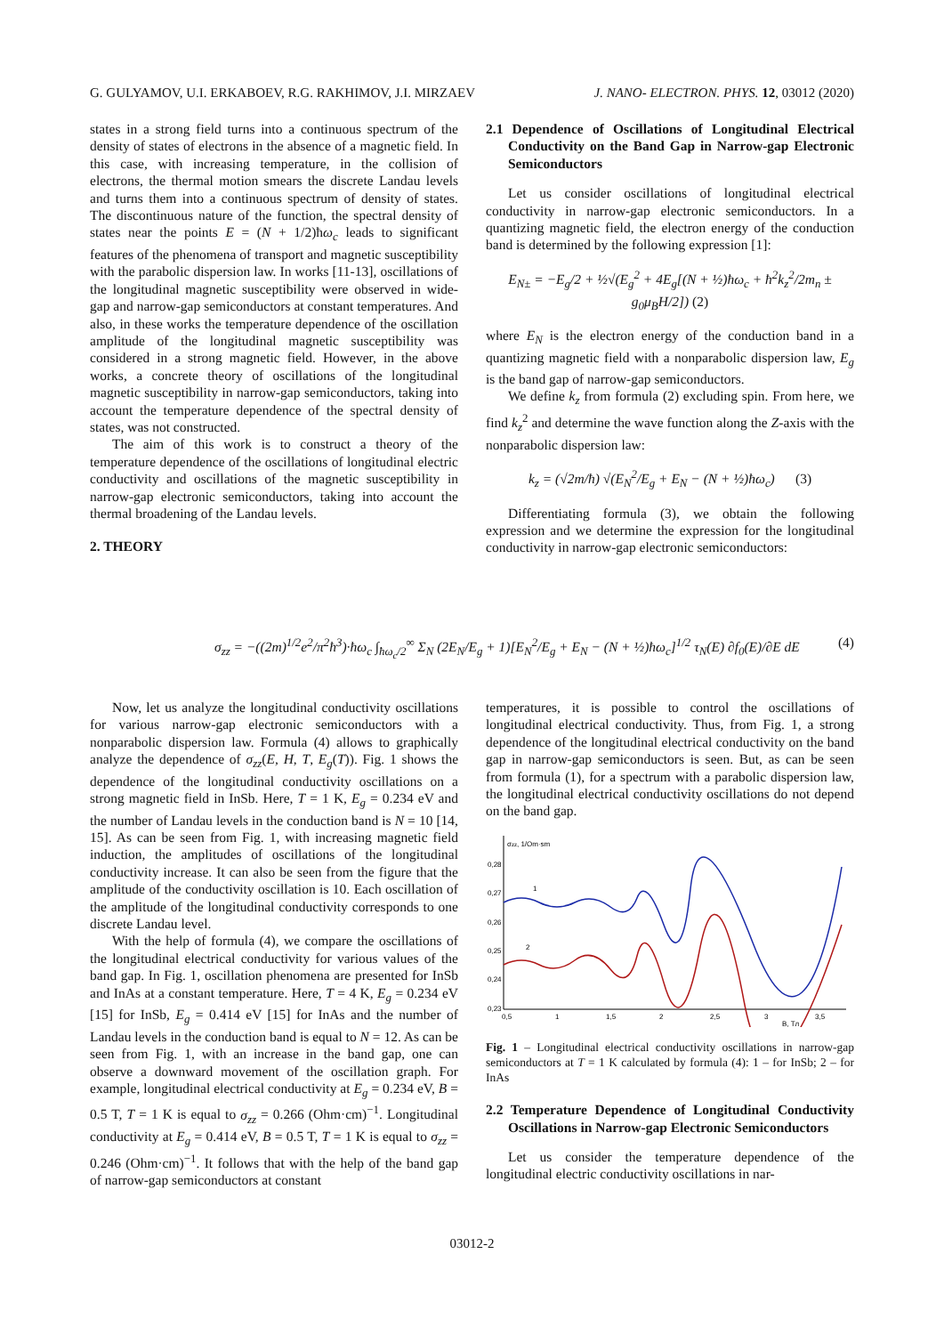G. GULYAMOV, U.I. ERKABOEV, R.G. RAKHIMOV, J.I. MIRZAEV J. NANO- ELECTRON. PHYS. 12, 03012 (2020)
states in a strong field turns into a continuous spectrum of the density of states of electrons in the absence of a magnetic field. In this case, with increasing temperature, in the collision of electrons, the thermal motion smears the discrete Landau levels and turns them into a continuous spectrum of density of states. The discontinuous nature of the function, the spectral density of states near the points E = (N + 1/2)ħω<sub>c</sub> leads to significant features of the phenomena of transport and magnetic susceptibility with the parabolic dispersion law. In works [11-13], oscillations of the longitudinal magnetic susceptibility were observed in wide-gap and narrow-gap semiconductors at constant temperatures. And also, in these works the temperature dependence of the oscillation amplitude of the longitudinal magnetic susceptibility was considered in a strong magnetic field. However, in the above works, a concrete theory of oscillations of the longitudinal magnetic susceptibility in narrow-gap semiconductors, taking into account the temperature dependence of the spectral density of states, was not constructed.
The aim of this work is to construct a theory of the temperature dependence of the oscillations of longitudinal electric conductivity and oscillations of the magnetic susceptibility in narrow-gap electronic semiconductors, taking into account the thermal broadening of the Landau levels.
2. THEORY
2.1 Dependence of Oscillations of Longitudinal Electrical Conductivity on the Band Gap in Narrow-gap Electronic Semiconductors
Let us consider oscillations of longitudinal electrical conductivity in narrow-gap electronic semiconductors. In a quantizing magnetic field, the electron energy of the conduction band is determined by the following expression [1]:
E<sub>N±</sub> = −E<sub>g</sub>/2 + ½√(E<sub>g</sub><sup>2</sup> + 4E<sub>g</sub>[(N + ½)ħω<sub>c</sub> + ħ<sup>2</sup>k<sub>z</sub><sup>2</sup>/2m<sub>n</sub> ± g<sub>0</sub>μ<sub>B</sub>H/2]) (2)
where E<sub>N</sub> is the electron energy of the conduction band in a quantizing magnetic field with a nonparabolic dispersion law, E<sub>g</sub> is the band gap of narrow-gap semiconductors.
We define k<sub>z</sub> from formula (2) excluding spin. From here, we find k<sub>z</sub><sup>2</sup> and determine the wave function along the Z-axis with the nonparabolic dispersion law:
k<sub>z</sub> = (√2m/ħ) √(E<sub>N</sub><sup>2</sup>/E<sub>g</sub> + E<sub>N</sub> − (N + ½)ħω<sub>c</sub>) (3)
Differentiating formula (3), we obtain the following expression and we determine the expression for the longitudinal conductivity in narrow-gap electronic semiconductors:
σ<sub>zz</sub> = −((2m)<sup>1/2</sup>e<sup>2</sup>/π<sup>2</sup>ħ<sup>3</sup>)·ħω<sub>c</sub> ∫<sub>ħω<sub>c</sub>/2</sub><sup>∞</sup> Σ<sub>N</sub> (2E<sub>N</sub>/E<sub>g</sub> + 1)[E<sub>N</sub><sup>2</sup>/E<sub>g</sub> + E<sub>N</sub> − (N + ½)ħω<sub>c</sub>]<sup>1/2</sup> τ<sub>N</sub>(E) ∂f<sub>0</sub>(E)/∂E dE (4)
Now, let us analyze the longitudinal conductivity oscillations for various narrow-gap electronic semiconductors with a nonparabolic dispersion law. Formula (4) allows to graphically analyze the dependence of σ<sub>zz</sub>(E, H, T, E<sub>g</sub>(T)). Fig. 1 shows the dependence of the longitudinal conductivity oscillations on a strong magnetic field in InSb. Here, T = 1 K, E<sub>g</sub> = 0.234 eV and the number of Landau levels in the conduction band is N = 10 [14, 15]. As can be seen from Fig. 1, with increasing magnetic field induction, the amplitudes of oscillations of the longitudinal conductivity increase. It can also be seen from the figure that the amplitude of the conductivity oscillation is 10. Each oscillation of the amplitude of the longitudinal conductivity corresponds to one discrete Landau level.
With the help of formula (4), we compare the oscillations of the longitudinal electrical conductivity for various values of the band gap. In Fig. 1, oscillation phenomena are presented for InSb and InAs at a constant temperature. Here, T = 4 K, E<sub>g</sub> = 0.234 eV [15] for InSb, E<sub>g</sub> = 0.414 eV [15] for InAs and the number of Landau levels in the conduction band is equal to N = 12. As can be seen from Fig. 1, with an increase in the band gap, one can observe a downward movement of the oscillation graph. For example, longitudinal electrical conductivity at E<sub>g</sub> = 0.234 eV, B = 0.5 T, T = 1 K is equal to σ<sub>zz</sub> = 0.266 (Ohm·cm)<sup>−1</sup>. Longitudinal conductivity at E<sub>g</sub> = 0.414 eV, B = 0.5 T, T = 1 K is equal to σ<sub>zz</sub> = 0.246 (Ohm·cm)<sup>−1</sup>. It follows that with the help of the band gap of narrow-gap semiconductors at constant
temperatures, it is possible to control the oscillations of longitudinal electrical conductivity. Thus, from Fig. 1, a strong dependence of the longitudinal electrical conductivity on the band gap in narrow-gap semiconductors is seen. But, as can be seen from formula (1), for a spectrum with a parabolic dispersion law, the longitudinal electrical conductivity oscillations do not depend on the band gap.
σzz, 1/Om·sm
0,28
0,27
0,26
0,25
0,24
0,23
0,5
1
1,5
2
2,5
3
3,5
B, Tл
1
2
Fig. 1 – Longitudinal electrical conductivity oscillations in narrow-gap semiconductors at T = 1 K calculated by formula (4): 1 – for InSb; 2 – for InAs
2.2 Temperature Dependence of Longitudinal Conductivity Oscillations in Narrow-gap Electronic Semiconductors
Let us consider the temperature dependence of the longitudinal electric conductivity oscillations in nar-
03012-2